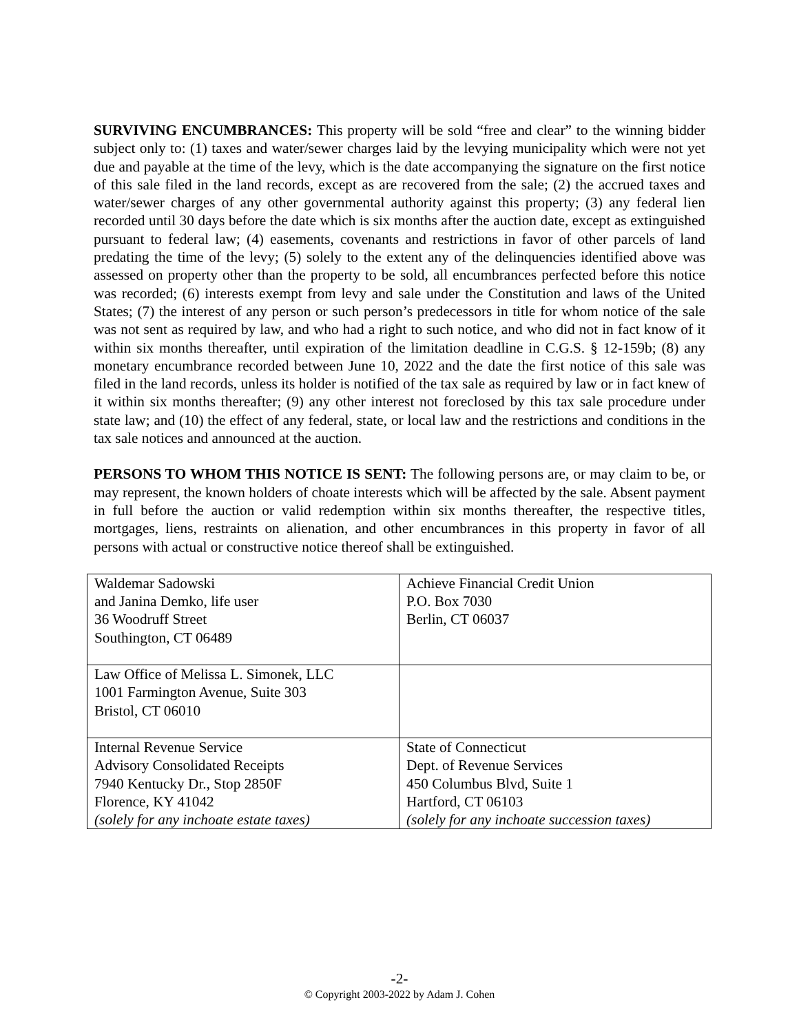SURVIVING ENCUMBRANCES: This property will be sold “free and clear” to the winning bidder subject only to: (1) taxes and water/sewer charges laid by the levying municipality which were not yet due and payable at the time of the levy, which is the date accompanying the signature on the first notice of this sale filed in the land records, except as are recovered from the sale; (2) the accrued taxes and water/sewer charges of any other governmental authority against this property; (3) any federal lien recorded until 30 days before the date which is six months after the auction date, except as extinguished pursuant to federal law; (4) easements, covenants and restrictions in favor of other parcels of land predating the time of the levy; (5) solely to the extent any of the delinquencies identified above was assessed on property other than the property to be sold, all encumbrances perfected before this notice was recorded; (6) interests exempt from levy and sale under the Constitution and laws of the United States; (7) the interest of any person or such person’s predecessors in title for whom notice of the sale was not sent as required by law, and who had a right to such notice, and who did not in fact know of it within six months thereafter, until expiration of the limitation deadline in C.G.S. § 12-159b; (8) any monetary encumbrance recorded between June 10, 2022 and the date the first notice of this sale was filed in the land records, unless its holder is notified of the tax sale as required by law or in fact knew of it within six months thereafter; (9) any other interest not foreclosed by this tax sale procedure under state law; and (10) the effect of any federal, state, or local law and the restrictions and conditions in the tax sale notices and announced at the auction.
PERSONS TO WHOM THIS NOTICE IS SENT: The following persons are, or may claim to be, or may represent, the known holders of choate interests which will be affected by the sale. Absent payment in full before the auction or valid redemption within six months thereafter, the respective titles, mortgages, liens, restraints on alienation, and other encumbrances in this property in favor of all persons with actual or constructive notice thereof shall be extinguished.
| Waldemar Sadowski and Janina Demko, life user 36 Woodruff Street Southington, CT 06489 | Achieve Financial Credit Union P.O. Box 7030 Berlin, CT 06037 |
| Law Office of Melissa L. Simonek, LLC 1001 Farmington Avenue, Suite 303 Bristol, CT 06010 | |
| Internal Revenue Service Advisory Consolidated Receipts 7940 Kentucky Dr., Stop 2850F Florence, KY 41042 (solely for any inchoate estate taxes) | State of Connecticut Dept. of Revenue Services 450 Columbus Blvd, Suite 1 Hartford, CT 06103 (solely for any inchoate succession taxes) |
-2-
© Copyright 2003-2022 by Adam J. Cohen